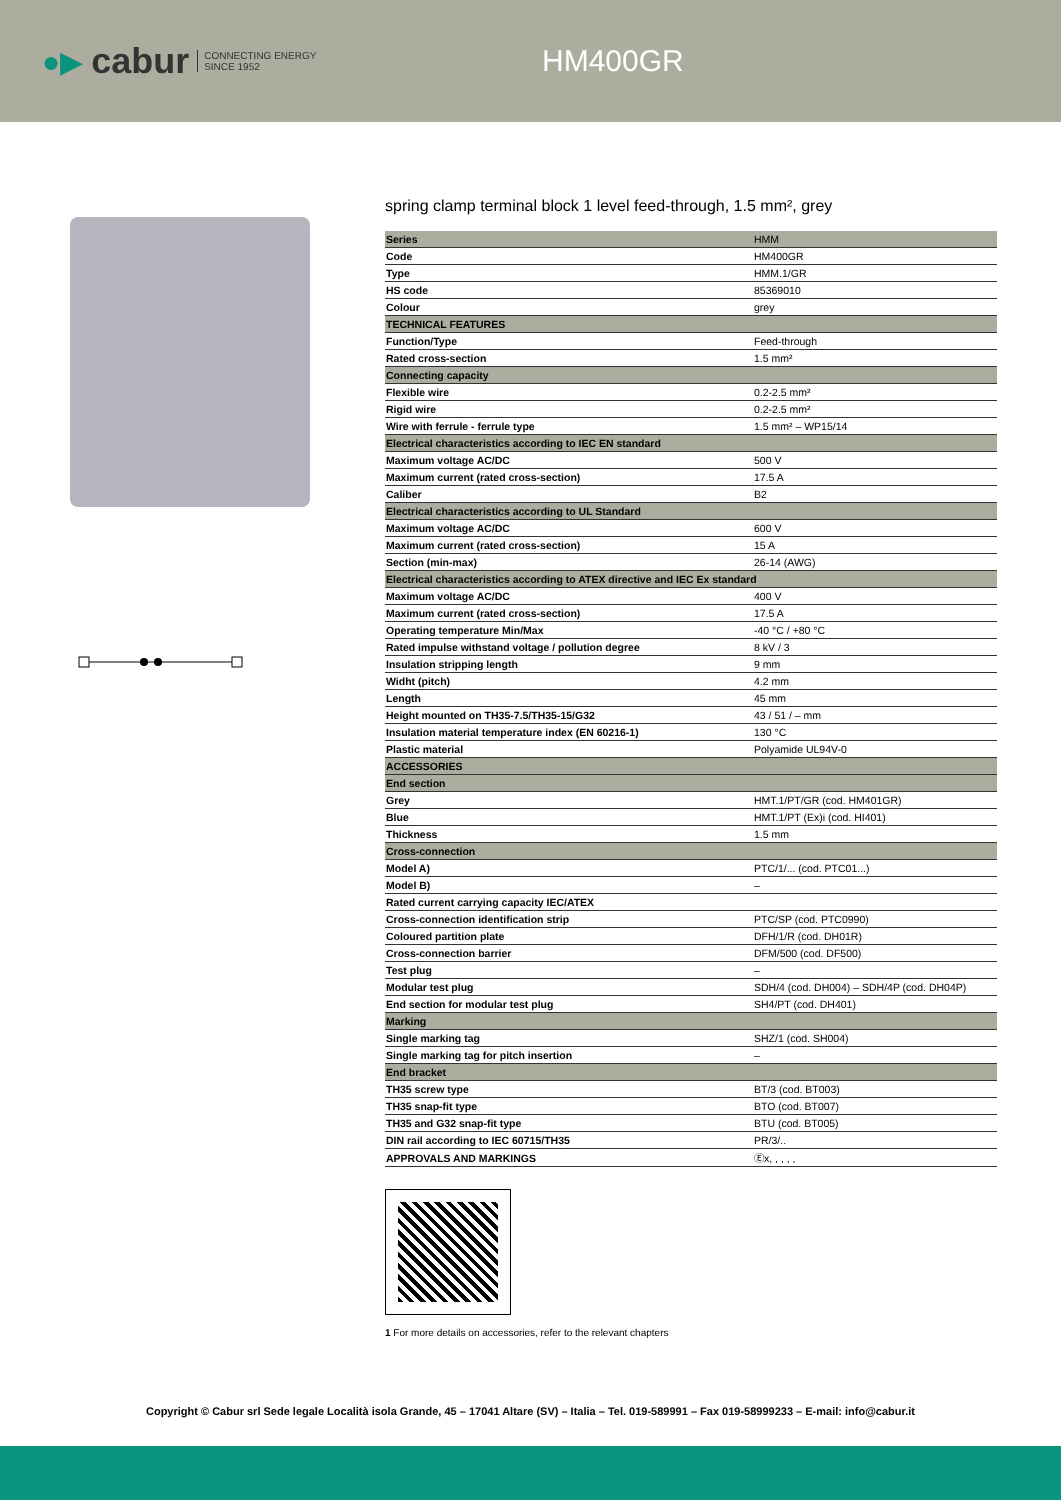●▶ cabur CONNECTING ENERGY
SINCE 1952
HM400GR
spring clamp terminal block 1 level feed-through, 1.5 mm², grey
| Series | HMM |
| Code | HM400GR |
| Type | HMM.1/GR |
| HS code | 85369010 |
| Colour | grey |
| TECHNICAL FEATURES | |
| Function/Type | Feed-through |
| Rated cross-section | 1.5 mm² |
| Connecting capacity | |
| Flexible wire | 0.2-2.5 mm² |
| Rigid wire | 0.2-2.5 mm² |
| Wire with ferrule - ferrule type | 1.5 mm² – WP15/14 |
| Electrical characteristics according to IEC EN standard | |
| Maximum voltage AC/DC | 500 V |
| Maximum current (rated cross-section) | 17.5 A |
| Caliber | B2 |
| Electrical characteristics according to UL Standard | |
| Maximum voltage AC/DC | 600 V |
| Maximum current (rated cross-section) | 15 A |
| Section (min-max) | 26-14 (AWG) |
| Electrical characteristics according to ATEX directive and IEC Ex standard | |
| Maximum voltage AC/DC | 400 V |
| Maximum current (rated cross-section) | 17.5 A |
| Operating temperature Min/Max | -40 °C / +80 °C |
| Rated impulse withstand voltage / pollution degree | 8 kV / 3 |
| Insulation stripping length | 9 mm |
| Widht (pitch) | 4.2 mm |
| Length | 45 mm |
| Height mounted on TH35-7.5/TH35-15/G32 | 43 / 51 / – mm |
| Insulation material temperature index (EN 60216-1) | 130 °C |
| Plastic material | Polyamide UL94V-0 |
| ACCESSORIES | |
| End section | |
| Grey | HMT.1/PT/GR (cod. HM401GR) |
| Blue | HMT.1/PT (Ex)i (cod. HI401) |
| Thickness | 1.5 mm |
| Cross-connection | |
| Model A) | PTC/1/... (cod. PTC01...) |
| Model B) | – |
| Rated current carrying capacity IEC/ATEX | |
| Cross-connection identification strip | PTC/SP (cod. PTC0990) |
| Coloured partition plate | DFH/1/R (cod. DH01R) |
| Cross-connection barrier | DFM/500 (cod. DF500) |
| Test plug | – |
| Modular test plug | SDH/4 (cod. DH004) – SDH/4P (cod. DH04P) |
| End section for modular test plug | SH4/PT (cod. DH401) |
| Marking | |
| Single marking tag | SHZ/1 (cod. SH004) |
| Single marking tag for pitch insertion | – |
| End bracket | |
| TH35 screw type | BT/3 (cod. BT003) |
| TH35 snap-fit type | BTO (cod. BT007) |
| TH35 and G32 snap-fit type | BTU (cod. BT005) |
| DIN rail according to IEC 60715/TH35 | PR/3/.. |
| APPROVALS AND MARKINGS | Ⓔx, , , , , |
1 For more details on accessories, refer to the relevant chapters
Copyright © Cabur srl Sede legale Località isola Grande, 45 – 17041 Altare (SV) – Italia – Tel. 019-589991 – Fax 019-58999233 – E-mail: info@cabur.it